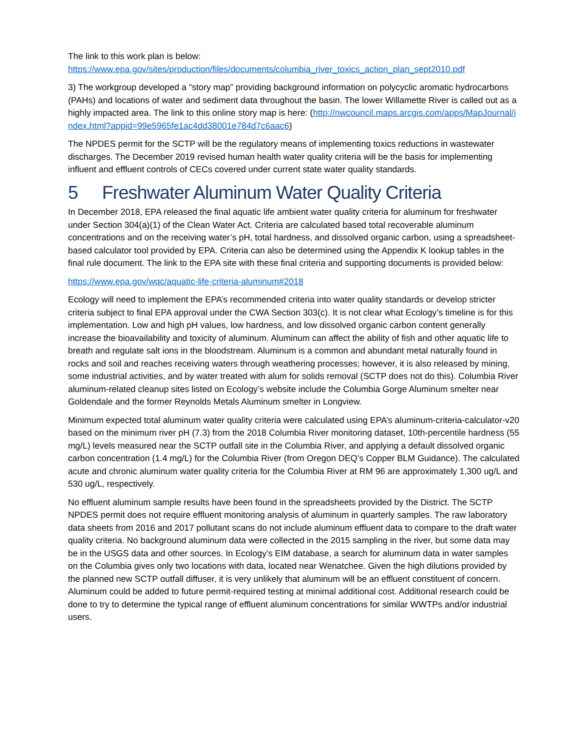The link to this work plan is below:
https://www.epa.gov/sites/production/files/documents/columbia_river_toxics_action_plan_sept2010.pdf
3) The workgroup developed a “story map” providing background information on polycyclic aromatic hydrocarbons (PAHs) and locations of water and sediment data throughout the basin. The lower Willamette River is called out as a highly impacted area. The link to this online story map is here: (http://nwcouncil.maps.arcgis.com/apps/MapJournal/index.html?appid=99e5965fe1ac4dd38001e784d7c6aac6)
The NPDES permit for the SCTP will be the regulatory means of implementing toxics reductions in wastewater discharges. The December 2019 revised human health water quality criteria will be the basis for implementing influent and effluent controls of CECs covered under current state water quality standards.
5 Freshwater Aluminum Water Quality Criteria
In December 2018, EPA released the final aquatic life ambient water quality criteria for aluminum for freshwater under Section 304(a)(1) of the Clean Water Act. Criteria are calculated based total recoverable aluminum concentrations and on the receiving water’s pH, total hardness, and dissolved organic carbon, using a spreadsheet-based calculator tool provided by EPA. Criteria can also be determined using the Appendix K lookup tables in the final rule document. The link to the EPA site with these final criteria and supporting documents is provided below:
https://www.epa.gov/wqc/aquatic-life-criteria-aluminum#2018
Ecology will need to implement the EPA’s recommended criteria into water quality standards or develop stricter criteria subject to final EPA approval under the CWA Section 303(c). It is not clear what Ecology’s timeline is for this implementation. Low and high pH values, low hardness, and low dissolved organic carbon content generally increase the bioavailability and toxicity of aluminum. Aluminum can affect the ability of fish and other aquatic life to breath and regulate salt ions in the bloodstream. Aluminum is a common and abundant metal naturally found in rocks and soil and reaches receiving waters through weathering processes; however, it is also released by mining, some industrial activities, and by water treated with alum for solids removal (SCTP does not do this). Columbia River aluminum-related cleanup sites listed on Ecology’s website include the Columbia Gorge Aluminum smelter near Goldendale and the former Reynolds Metals Aluminum smelter in Longview.
Minimum expected total aluminum water quality criteria were calculated using EPA’s aluminum-criteria-calculator-v20 based on the minimum river pH (7.3) from the 2018 Columbia River monitoring dataset, 10th-percentile hardness (55 mg/L) levels measured near the SCTP outfall site in the Columbia River, and applying a default dissolved organic carbon concentration (1.4 mg/L) for the Columbia River (from Oregon DEQ’s Copper BLM Guidance). The calculated acute and chronic aluminum water quality criteria for the Columbia River at RM 96 are approximately 1,300 ug/L and 530 ug/L, respectively.
No effluent aluminum sample results have been found in the spreadsheets provided by the District. The SCTP NPDES permit does not require effluent monitoring analysis of aluminum in quarterly samples. The raw laboratory data sheets from 2016 and 2017 pollutant scans do not include aluminum effluent data to compare to the draft water quality criteria. No background aluminum data were collected in the 2015 sampling in the river, but some data may be in the USGS data and other sources. In Ecology’s EIM database, a search for aluminum data in water samples on the Columbia gives only two locations with data, located near Wenatchee. Given the high dilutions provided by the planned new SCTP outfall diffuser, it is very unlikely that aluminum will be an effluent constituent of concern. Aluminum could be added to future permit-required testing at minimal additional cost. Additional research could be done to try to determine the typical range of effluent aluminum concentrations for similar WWTPs and/or industrial users.